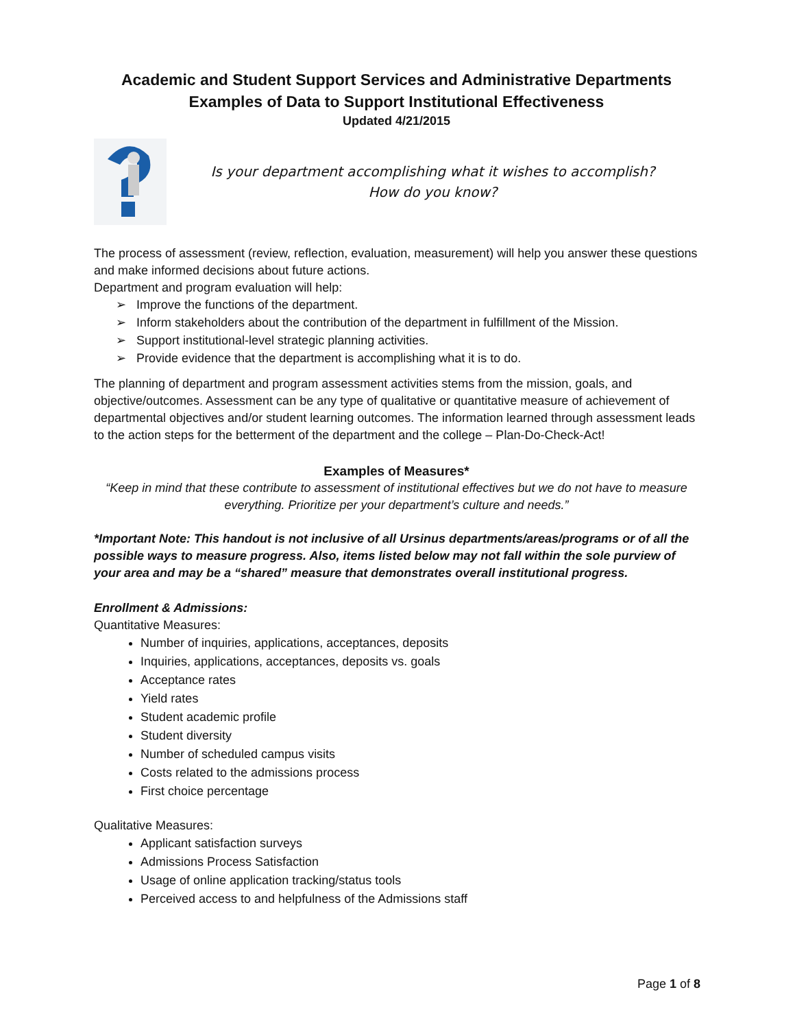Academic and Student Support Services and Administrative Departments
Examples of Data to Support Institutional Effectiveness
Updated 4/21/2015
Is your department accomplishing what it wishes to accomplish?
How do you know?
The process of assessment (review, reflection, evaluation, measurement) will help you answer these questions and make informed decisions about future actions.
Department and program evaluation will help:
➢ Improve the functions of the department.
➢ Inform stakeholders about the contribution of the department in fulfillment of the Mission.
➢ Support institutional-level strategic planning activities.
➢ Provide evidence that the department is accomplishing what it is to do.
The planning of department and program assessment activities stems from the mission, goals, and objective/outcomes. Assessment can be any type of qualitative or quantitative measure of achievement of departmental objectives and/or student learning outcomes. The information learned through assessment leads to the action steps for the betterment of the department and the college – Plan-Do-Check-Act!
Examples of Measures*
“Keep in mind that these contribute to assessment of institutional effectives but we do not have to measure everything. Prioritize per your department’s culture and needs.”
*Important Note: This handout is not inclusive of all Ursinus departments/areas/programs or of all the possible ways to measure progress. Also, items listed below may not fall within the sole purview of your area and may be a “shared” measure that demonstrates overall institutional progress.
Enrollment & Admissions:
Quantitative Measures:
Number of inquiries, applications, acceptances, deposits
Inquiries, applications, acceptances, deposits vs. goals
Acceptance rates
Yield rates
Student academic profile
Student diversity
Number of scheduled campus visits
Costs related to the admissions process
First choice percentage
Qualitative Measures:
Applicant satisfaction surveys
Admissions Process Satisfaction
Usage of online application tracking/status tools
Perceived access to and helpfulness of the Admissions staff
Page 1 of 8